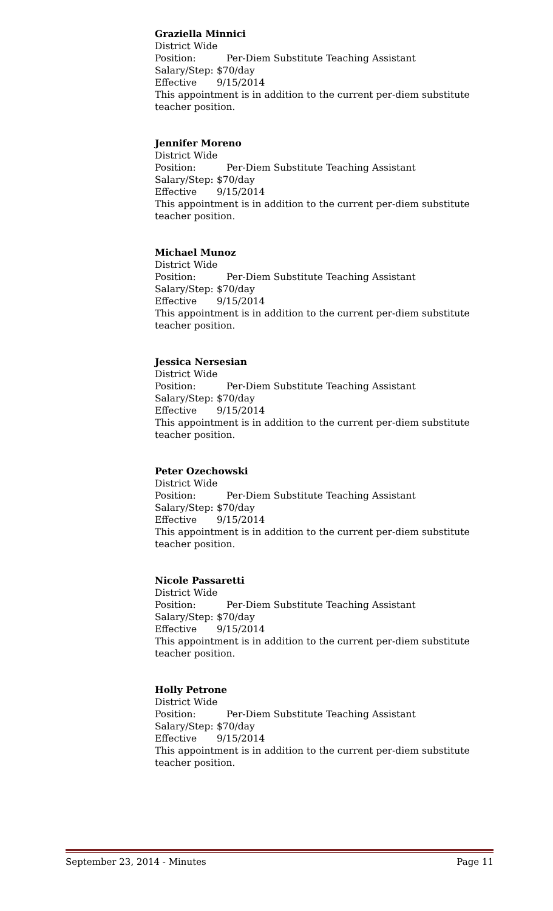Graziella Minnici
District Wide
Position: Per-Diem Substitute Teaching Assistant
Salary/Step: $70/day
Effective 9/15/2014
This appointment is in addition to the current per-diem substitute teacher position.
Jennifer Moreno
District Wide
Position: Per-Diem Substitute Teaching Assistant
Salary/Step: $70/day
Effective 9/15/2014
This appointment is in addition to the current per-diem substitute teacher position.
Michael Munoz
District Wide
Position: Per-Diem Substitute Teaching Assistant
Salary/Step: $70/day
Effective 9/15/2014
This appointment is in addition to the current per-diem substitute teacher position.
Jessica Nersesian
District Wide
Position: Per-Diem Substitute Teaching Assistant
Salary/Step: $70/day
Effective 9/15/2014
This appointment is in addition to the current per-diem substitute teacher position.
Peter Ozechowski
District Wide
Position: Per-Diem Substitute Teaching Assistant
Salary/Step: $70/day
Effective 9/15/2014
This appointment is in addition to the current per-diem substitute teacher position.
Nicole Passaretti
District Wide
Position: Per-Diem Substitute Teaching Assistant
Salary/Step: $70/day
Effective 9/15/2014
This appointment is in addition to the current per-diem substitute teacher position.
Holly Petrone
District Wide
Position: Per-Diem Substitute Teaching Assistant
Salary/Step: $70/day
Effective 9/15/2014
This appointment is in addition to the current per-diem substitute teacher position.
September 23, 2014 - Minutes Page 11